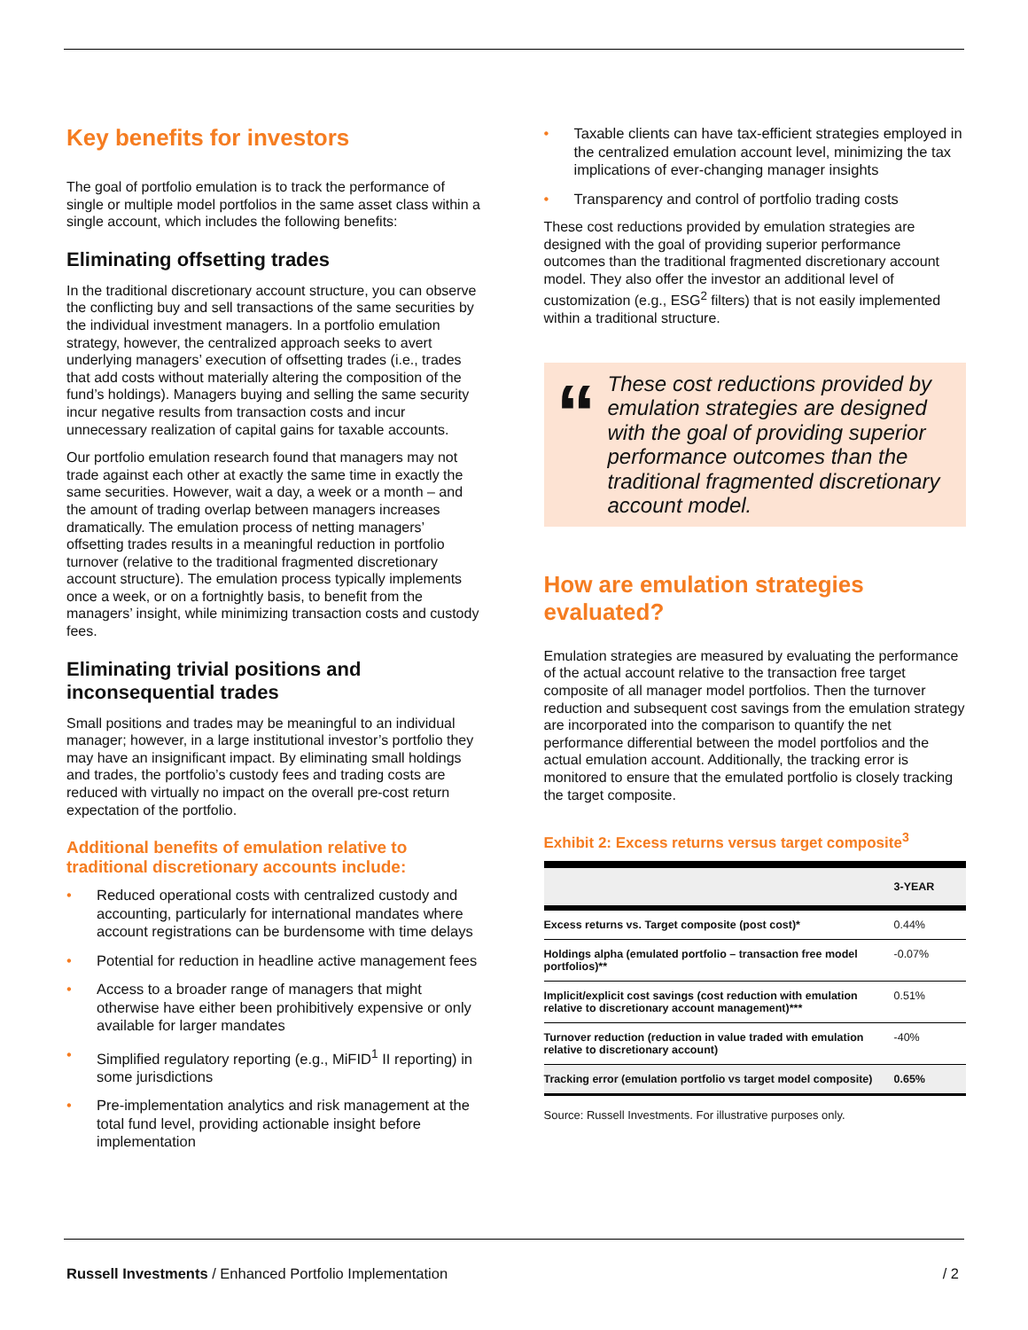Key benefits for investors
The goal of portfolio emulation is to track the performance of single or multiple model portfolios in the same asset class within a single account, which includes the following benefits:
Eliminating offsetting trades
In the traditional discretionary account structure, you can observe the conflicting buy and sell transactions of the same securities by the individual investment managers. In a portfolio emulation strategy, however, the centralized approach seeks to avert underlying managers’ execution of offsetting trades (i.e., trades that add costs without materially altering the composition of the fund’s holdings). Managers buying and selling the same security incur negative results from transaction costs and incur unnecessary realization of capital gains for taxable accounts.
Our portfolio emulation research found that managers may not trade against each other at exactly the same time in exactly the same securities. However, wait a day, a week or a month – and the amount of trading overlap between managers increases dramatically. The emulation process of netting managers’ offsetting trades results in a meaningful reduction in portfolio turnover (relative to the traditional fragmented discretionary account structure). The emulation process typically implements once a week, or on a fortnightly basis, to benefit from the managers’ insight, while minimizing transaction costs and custody fees.
Eliminating trivial positions and inconsequential trades
Small positions and trades may be meaningful to an individual manager; however, in a large institutional investor’s portfolio they may have an insignificant impact. By eliminating small holdings and trades, the portfolio’s custody fees and trading costs are reduced with virtually no impact on the overall pre-cost return expectation of the portfolio.
Additional benefits of emulation relative to traditional discretionary accounts include:
• Reduced operational costs with centralized custody and accounting, particularly for international mandates where account registrations can be burdensome with time delays
• Potential for reduction in headline active management fees
• Access to a broader range of managers that might otherwise have either been prohibitively expensive or only available for larger mandates
• Simplified regulatory reporting (e.g., MiFID<sup>1</sup> II reporting) in some jurisdictions
• Pre-implementation analytics and risk management at the total fund level, providing actionable insight before implementation
• Taxable clients can have tax-efficient strategies employed in the centralized emulation account level, minimizing the tax implications of ever-changing manager insights
• Transparency and control of portfolio trading costs
These cost reductions provided by emulation strategies are designed with the goal of providing superior performance outcomes than the traditional fragmented discretionary account model. They also offer the investor an additional level of customization (e.g., ESG<sup>2</sup> filters) that is not easily implemented within a traditional structure.
“
These cost reductions provided by emulation strategies are designed with the goal of providing superior performance outcomes than the traditional fragmented discretionary account model.
How are emulation strategies evaluated?
Emulation strategies are measured by evaluating the performance of the actual account relative to the transaction free target composite of all manager model portfolios. Then the turnover reduction and subsequent cost savings from the emulation strategy are incorporated into the comparison to quantify the net performance differential between the model portfolios and the actual emulation account. Additionally, the tracking error is monitored to ensure that the emulated portfolio is closely tracking the target composite.
Exhibit 2: Excess returns versus target composite<sup>3</sup>
| | 3-YEAR |
| --- | --- |
| Excess returns vs. Target composite (post cost)* | 0.44% |
| Holdings alpha (emulated portfolio – transaction free model portfolios)** | -0.07% |
| Implicit/explicit cost savings (cost reduction with emulation relative to discretionary account management)*** | 0.51% |
| Turnover reduction (reduction in value traded with emulation relative to discretionary account) | -40% |
| Tracking error (emulation portfolio vs target model composite) | 0.65% |
Source: Russell Investments. For illustrative purposes only.
Russell Investments / Enhanced Portfolio Implementation / 2